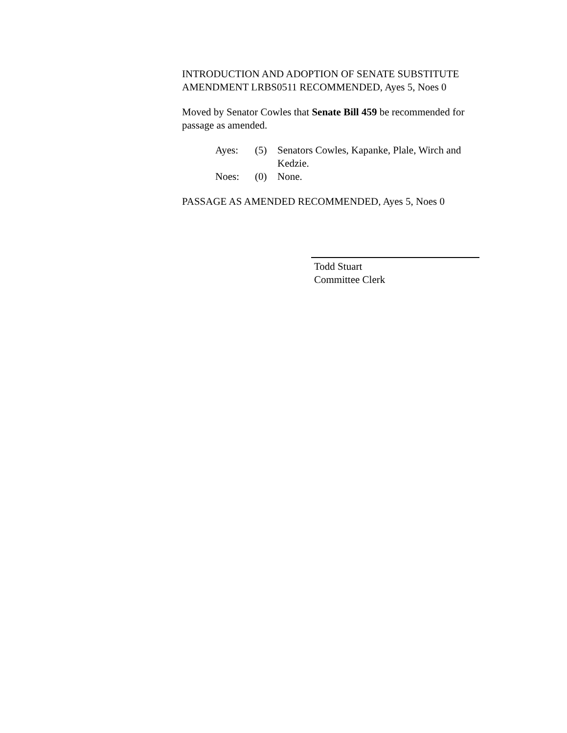INTRODUCTION AND ADOPTION OF SENATE SUBSTITUTE AMENDMENT LRBS0511 RECOMMENDED, Ayes 5, Noes 0
Moved by Senator Cowles that Senate Bill 459 be recommended for passage as amended.
| Ayes: | (5) | Senators Cowles, Kapanke, Plale, Wirch and Kedzie. |
| Noes: | (0) | None. |
PASSAGE AS AMENDED RECOMMENDED, Ayes 5, Noes 0
Todd Stuart
Committee Clerk